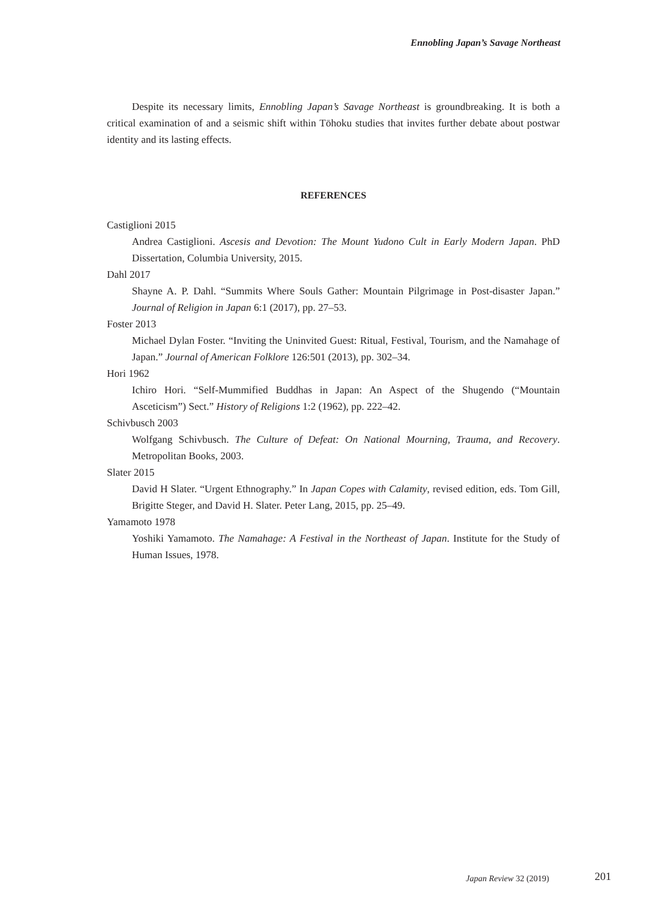Ennobling Japan’s Savage Northeast
Despite its necessary limits, Ennobling Japan’s Savage Northeast is groundbreaking. It is both a critical examination of and a seismic shift within Tōhoku studies that invites further debate about postwar identity and its lasting effects.
REFERENCES
Castiglioni 2015
Andrea Castiglioni. Ascesis and Devotion: The Mount Yudono Cult in Early Modern Japan. PhD Dissertation, Columbia University, 2015.
Dahl 2017
Shayne A. P. Dahl. “Summits Where Souls Gather: Mountain Pilgrimage in Post-disaster Japan.” Journal of Religion in Japan 6:1 (2017), pp. 27–53.
Foster 2013
Michael Dylan Foster. “Inviting the Uninvited Guest: Ritual, Festival, Tourism, and the Namahage of Japan.” Journal of American Folklore 126:501 (2013), pp. 302–34.
Hori 1962
Ichiro Hori. “Self-Mummified Buddhas in Japan: An Aspect of the Shugendo (“Mountain Asceticism”) Sect.” History of Religions 1:2 (1962), pp. 222–42.
Schivbusch 2003
Wolfgang Schivbusch. The Culture of Defeat: On National Mourning, Trauma, and Recovery. Metropolitan Books, 2003.
Slater 2015
David H Slater. “Urgent Ethnography.” In Japan Copes with Calamity, revised edition, eds. Tom Gill, Brigitte Steger, and David H. Slater. Peter Lang, 2015, pp. 25–49.
Yamamoto 1978
Yoshiki Yamamoto. The Namahage: A Festival in the Northeast of Japan. Institute for the Study of Human Issues, 1978.
Japan Review 32 (2019) 201